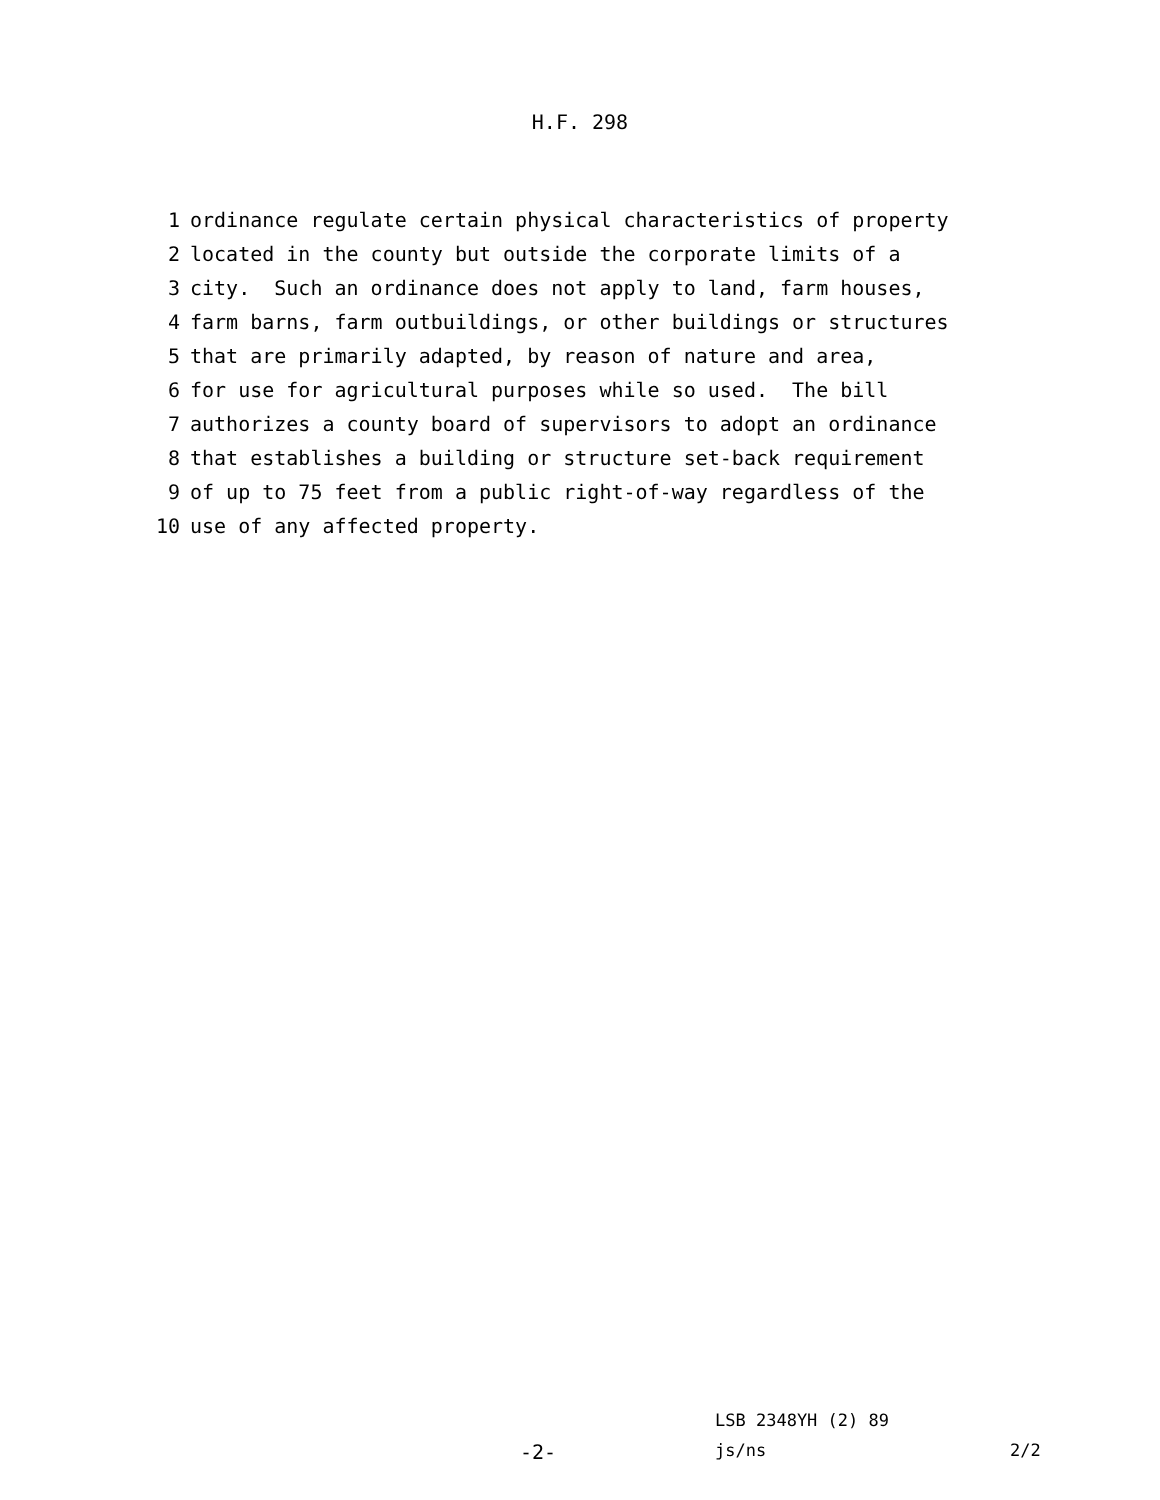H.F. 298
1 ordinance regulate certain physical characteristics of property
2 located in the county but outside the corporate limits of a
3 city. Such an ordinance does not apply to land, farm houses,
4 farm barns, farm outbuildings, or other buildings or structures
5 that are primarily adapted, by reason of nature and area,
6 for use for agricultural purposes while so used. The bill
7 authorizes a county board of supervisors to adopt an ordinance
8 that establishes a building or structure set-back requirement
9 of up to 75 feet from a public right-of-way regardless of the
10 use of any affected property.
LSB 2348YH (2) 89
-2- js/ns 2/2